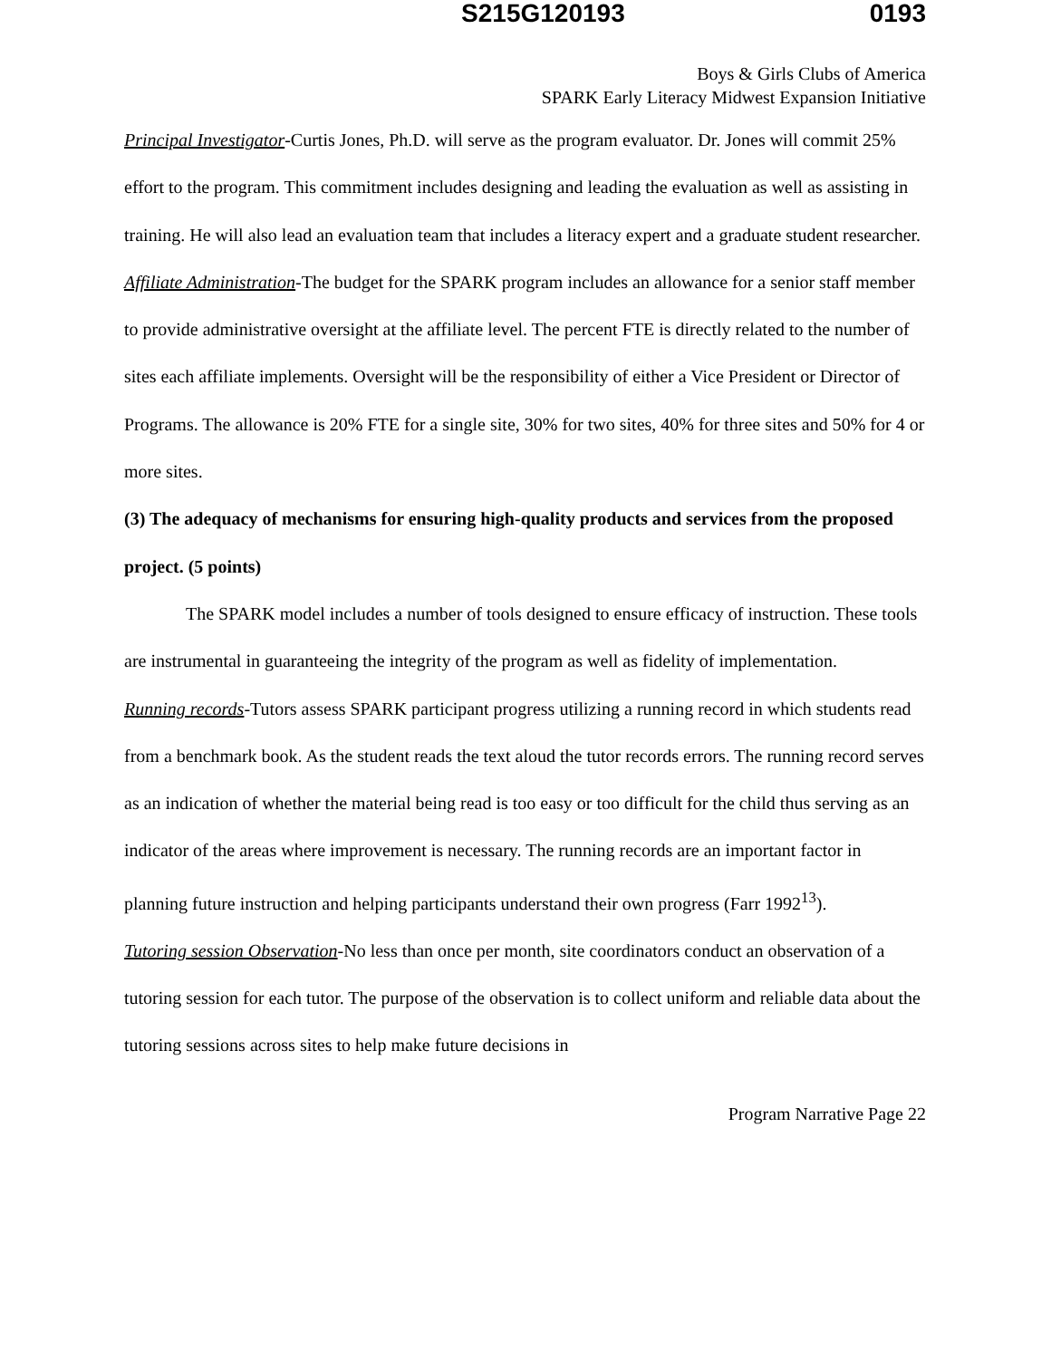S215G120193 0193
Boys & Girls Clubs of America
SPARK Early Literacy Midwest Expansion Initiative
Principal Investigator-Curtis Jones, Ph.D. will serve as the program evaluator. Dr. Jones will commit 25% effort to the program. This commitment includes designing and leading the evaluation as well as assisting in training. He will also lead an evaluation team that includes a literacy expert and a graduate student researcher.
Affiliate Administration-The budget for the SPARK program includes an allowance for a senior staff member to provide administrative oversight at the affiliate level. The percent FTE is directly related to the number of sites each affiliate implements. Oversight will be the responsibility of either a Vice President or Director of Programs. The allowance is 20% FTE for a single site, 30% for two sites, 40% for three sites and 50% for 4 or more sites.
(3) The adequacy of mechanisms for ensuring high-quality products and services from the proposed project. (5 points)
The SPARK model includes a number of tools designed to ensure efficacy of instruction. These tools are instrumental in guaranteeing the integrity of the program as well as fidelity of implementation.
Running records-Tutors assess SPARK participant progress utilizing a running record in which students read from a benchmark book. As the student reads the text aloud the tutor records errors. The running record serves as an indication of whether the material being read is too easy or too difficult for the child thus serving as an indicator of the areas where improvement is necessary. The running records are an important factor in planning future instruction and helping participants understand their own progress (Farr 1992<sup>13</sup>).
Tutoring session Observation-No less than once per month, site coordinators conduct an observation of a tutoring session for each tutor. The purpose of the observation is to collect uniform and reliable data about the tutoring sessions across sites to help make future decisions in
Program Narrative Page 22